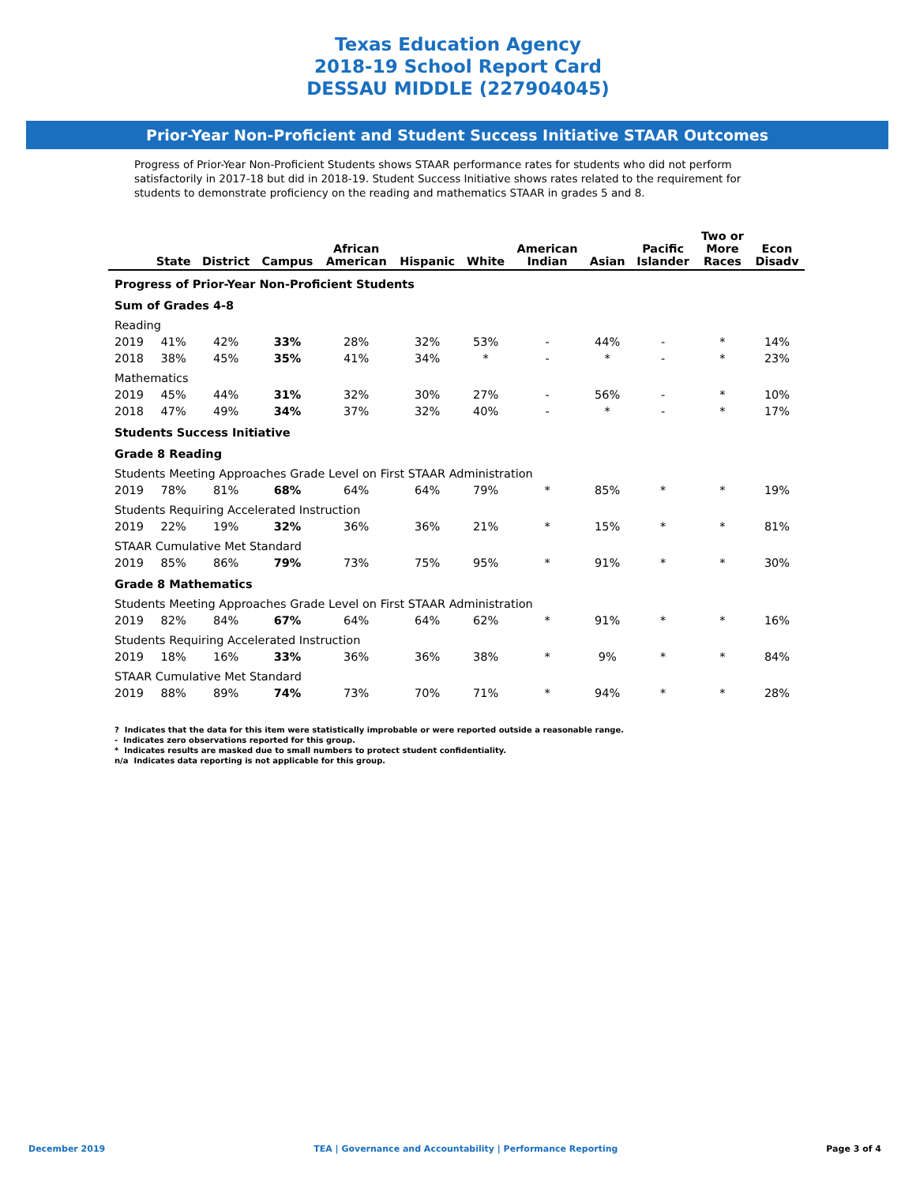Texas Education Agency
2018-19 School Report Card
DESSAU MIDDLE (227904045)
Prior-Year Non-Proficient and Student Success Initiative STAAR Outcomes
Progress of Prior-Year Non-Proficient Students shows STAAR performance rates for students who did not perform satisfactorily in 2017-18 but did in 2018-19. Student Success Initiative shows rates related to the requirement for students to demonstrate proficiency on the reading and mathematics STAAR in grades 5 and 8.
| | State | District | Campus | African American | Hispanic | White | American Indian | Asian | Pacific Islander | Two or More Races | Econ Disadv |
| --- | --- | --- | --- | --- | --- | --- | --- | --- | --- | --- | --- |
| Progress of Prior-Year Non-Proficient Students | | | | | | | | | | | |
| Sum of Grades 4-8 | | | | | | | | | | | |
| Reading | | | | | | | | | | | |
| 2019 | 41% | 42% | 33% | 28% | 32% | 53% | - | 44% | - | * | 14% |
| 2018 | 38% | 45% | 35% | 41% | 34% | * | - | * | - | * | 23% |
| Mathematics | | | | | | | | | | | |
| 2019 | 45% | 44% | 31% | 32% | 30% | 27% | - | 56% | - | * | 10% |
| 2018 | 47% | 49% | 34% | 37% | 32% | 40% | - | * | - | * | 17% |
| Students Success Initiative | | | | | | | | | | | |
| Grade 8 Reading | | | | | | | | | | | |
| Students Meeting Approaches Grade Level on First STAAR Administration | | | | | | | | | | | |
| 2019 | 78% | 81% | 68% | 64% | 64% | 79% | * | 85% | * | * | 19% |
| Students Requiring Accelerated Instruction | | | | | | | | | | | |
| 2019 | 22% | 19% | 32% | 36% | 36% | 21% | * | 15% | * | * | 81% |
| STAAR Cumulative Met Standard | | | | | | | | | | | |
| 2019 | 85% | 86% | 79% | 73% | 75% | 95% | * | 91% | * | * | 30% |
| Grade 8 Mathematics | | | | | | | | | | | |
| Students Meeting Approaches Grade Level on First STAAR Administration | | | | | | | | | | | |
| 2019 | 82% | 84% | 67% | 64% | 64% | 62% | * | 91% | * | * | 16% |
| Students Requiring Accelerated Instruction | | | | | | | | | | | |
| 2019 | 18% | 16% | 33% | 36% | 36% | 38% | * | 9% | * | * | 84% |
| STAAR Cumulative Met Standard | | | | | | | | | | | |
| 2019 | 88% | 89% | 74% | 73% | 70% | 71% | * | 94% | * | * | 28% |
? Indicates that the data for this item were statistically improbable or were reported outside a reasonable range.
- Indicates zero observations reported for this group.
* Indicates results are masked due to small numbers to protect student confidentiality.
n/a Indicates data reporting is not applicable for this group.
December 2019 TEA | Governance and Accountability | Performance Reporting Page 3 of 4